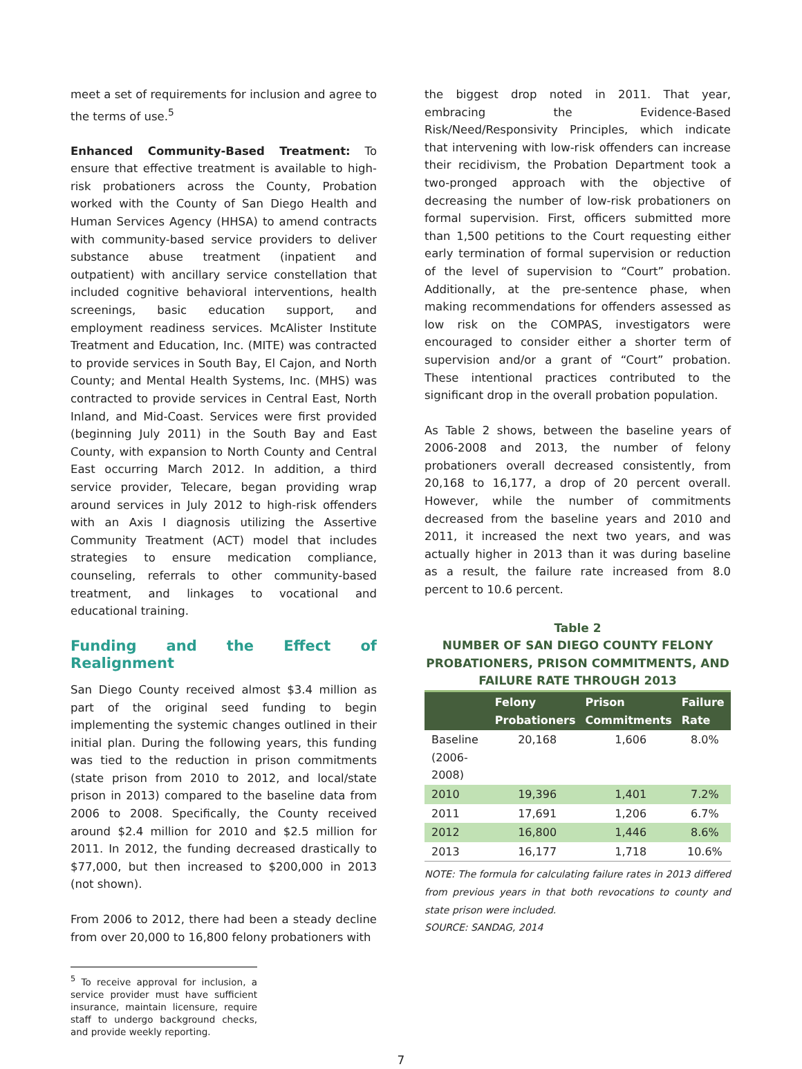meet a set of requirements for inclusion and agree to the terms of use.<sup>5</sup>
Enhanced Community-Based Treatment: To ensure that effective treatment is available to high-risk probationers across the County, Probation worked with the County of San Diego Health and Human Services Agency (HHSA) to amend contracts with community-based service providers to deliver substance abuse treatment (inpatient and outpatient) with ancillary service constellation that included cognitive behavioral interventions, health screenings, basic education support, and employment readiness services. McAlister Institute Treatment and Education, Inc. (MITE) was contracted to provide services in South Bay, El Cajon, and North County; and Mental Health Systems, Inc. (MHS) was contracted to provide services in Central East, North Inland, and Mid-Coast. Services were first provided (beginning July 2011) in the South Bay and East County, with expansion to North County and Central East occurring March 2012. In addition, a third service provider, Telecare, began providing wrap around services in July 2012 to high-risk offenders with an Axis I diagnosis utilizing the Assertive Community Treatment (ACT) model that includes strategies to ensure medication compliance, counseling, referrals to other community-based treatment, and linkages to vocational and educational training.
Funding and the Effect of Realignment
San Diego County received almost $3.4 million as part of the original seed funding to begin implementing the systemic changes outlined in their initial plan. During the following years, this funding was tied to the reduction in prison commitments (state prison from 2010 to 2012, and local/state prison in 2013) compared to the baseline data from 2006 to 2008. Specifically, the County received around $2.4 million for 2010 and $2.5 million for 2011. In 2012, the funding decreased drastically to $77,000, but then increased to $200,000 in 2013 (not shown).
From 2006 to 2012, there had been a steady decline from over 20,000 to 16,800 felony probationers with
<sup>5</sup> To receive approval for inclusion, a service provider must have sufficient insurance, maintain licensure, require staff to undergo background checks, and provide weekly reporting.
the biggest drop noted in 2011. That year, embracing the Evidence-Based Risk/Need/Responsivity Principles, which indicate that intervening with low-risk offenders can increase their recidivism, the Probation Department took a two-pronged approach with the objective of decreasing the number of low-risk probationers on formal supervision. First, officers submitted more than 1,500 petitions to the Court requesting either early termination of formal supervision or reduction of the level of supervision to “Court” probation. Additionally, at the pre-sentence phase, when making recommendations for offenders assessed as low risk on the COMPAS, investigators were encouraged to consider either a shorter term of supervision and/or a grant of “Court” probation. These intentional practices contributed to the significant drop in the overall probation population.
As Table 2 shows, between the baseline years of 2006-2008 and 2013, the number of felony probationers overall decreased consistently, from 20,168 to 16,177, a drop of 20 percent overall. However, while the number of commitments decreased from the baseline years and 2010 and 2011, it increased the next two years, and was actually higher in 2013 than it was during baseline as a result, the failure rate increased from 8.0 percent to 10.6 percent.
Table 2
NUMBER OF SAN DIEGO COUNTY FELONY PROBATIONERS, PRISON COMMITMENTS, AND FAILURE RATE THROUGH 2013
| | Felony Probationers | Prison Commitments | Failure Rate |
| --- | --- | --- | --- |
| Baseline (2006-2008) | 20,168 | 1,606 | 8.0% |
| 2010 | 19,396 | 1,401 | 7.2% |
| 2011 | 17,691 | 1,206 | 6.7% |
| 2012 | 16,800 | 1,446 | 8.6% |
| 2013 | 16,177 | 1,718 | 10.6% |
NOTE: The formula for calculating failure rates in 2013 differed from previous years in that both revocations to county and state prison were included.
SOURCE: SANDAG, 2014
7